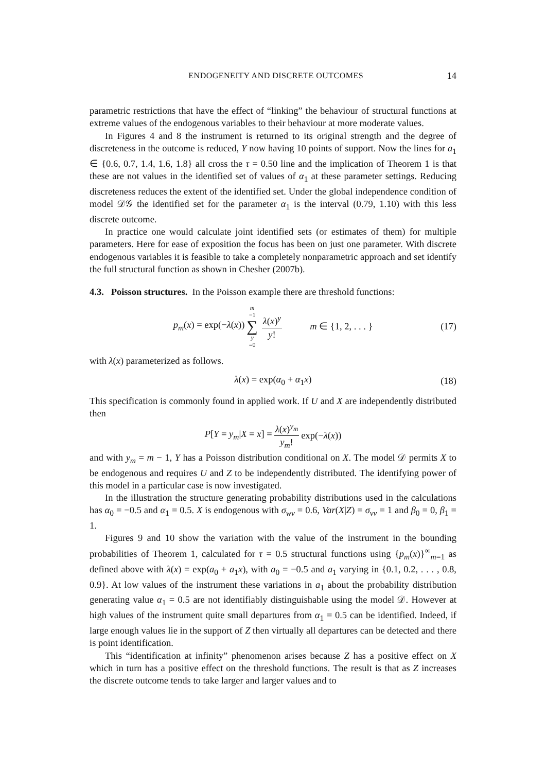ENDOGENEITY AND DISCRETE OUTCOMES 14
parametric restrictions that have the effect of “linking” the behaviour of structural functions at extreme values of the endogenous variables to their behaviour at more moderate values.
In Figures 4 and 8 the instrument is returned to its original strength and the degree of discreteness in the outcome is reduced, Y now having 10 points of support. Now the lines for a<sub>1</sub> ∈ {0.6, 0.7, 1.4, 1.6, 1.8} all cross the τ = 0.50 line and the implication of Theorem 1 is that these are not values in the identified set of values of α<sub>1</sub> at these parameter settings. Reducing discreteness reduces the extent of the identified set. Under the global independence condition of model 𝒟𝒢 the identified set for the parameter α<sub>1</sub> is the interval (0.79, 1.10) with this less discrete outcome.
In practice one would calculate joint identified sets (or estimates of them) for multiple parameters. Here for ease of exposition the focus has been on just one parameter. With discrete endogenous variables it is feasible to take a completely nonparametric approach and set identify the full structural function as shown in Chesher (2007b).
4.3. Poisson structures.
In the Poisson example there are threshold functions:
p<sub>m</sub>(x) = exp(−λ(x)) m −1 ∑ y =0 λ(x)<sup>y</sup> y! m ∈ {1, 2, . . . } (17)
with λ(x) parameterized as follows.
λ(x) = exp(α<sub>0</sub> + α<sub>1</sub>x) (18)
This specification is commonly found in applied work. If U and X are independently distributed then
P[Y = y<sub>m</sub>|X = x] = λ(x)<sup>y<sub>m</sub></sup> y<sub>m</sub>! exp(−λ(x))
and with y<sub>m</sub> = m − 1, Y has a Poisson distribution conditional on X. The model 𝒟 permits X to be endogenous and requires U and Z to be independently distributed. The identifying power of this model in a particular case is now investigated.
In the illustration the structure generating probability distributions used in the calculations has α<sub>0</sub> = −0.5 and α<sub>1</sub> = 0.5. X is endogenous with σ<sub>wv</sub> = 0.6, Var(X|Z) = σ<sub>vv</sub> = 1 and β<sub>0</sub> = 0, β<sub>1</sub> = 1.
Figures 9 and 10 show the variation with the value of the instrument in the bounding probabilities of Theorem 1, calculated for τ = 0.5 structural functions using {p<sub>m</sub>(x)}<sup>∞</sup><sub>m=1</sub> as defined above with λ(x) = exp(a<sub>0</sub> + a<sub>1</sub>x), with a<sub>0</sub> = −0.5 and a<sub>1</sub> varying in {0.1, 0.2, . . . , 0.8, 0.9}. At low values of the instrument these variations in a<sub>1</sub> about the probability distribution generating value α<sub>1</sub> = 0.5 are not identifiably distinguishable using the model 𝒟. However at high values of the instrument quite small departures from α<sub>1</sub> = 0.5 can be identified. Indeed, if large enough values lie in the support of Z then virtually all departures can be detected and there is point identification.
This “identification at infinity” phenomenon arises because Z has a positive effect on X which in turn has a positive effect on the threshold functions. The result is that as Z increases the discrete outcome tends to take larger and larger values and to